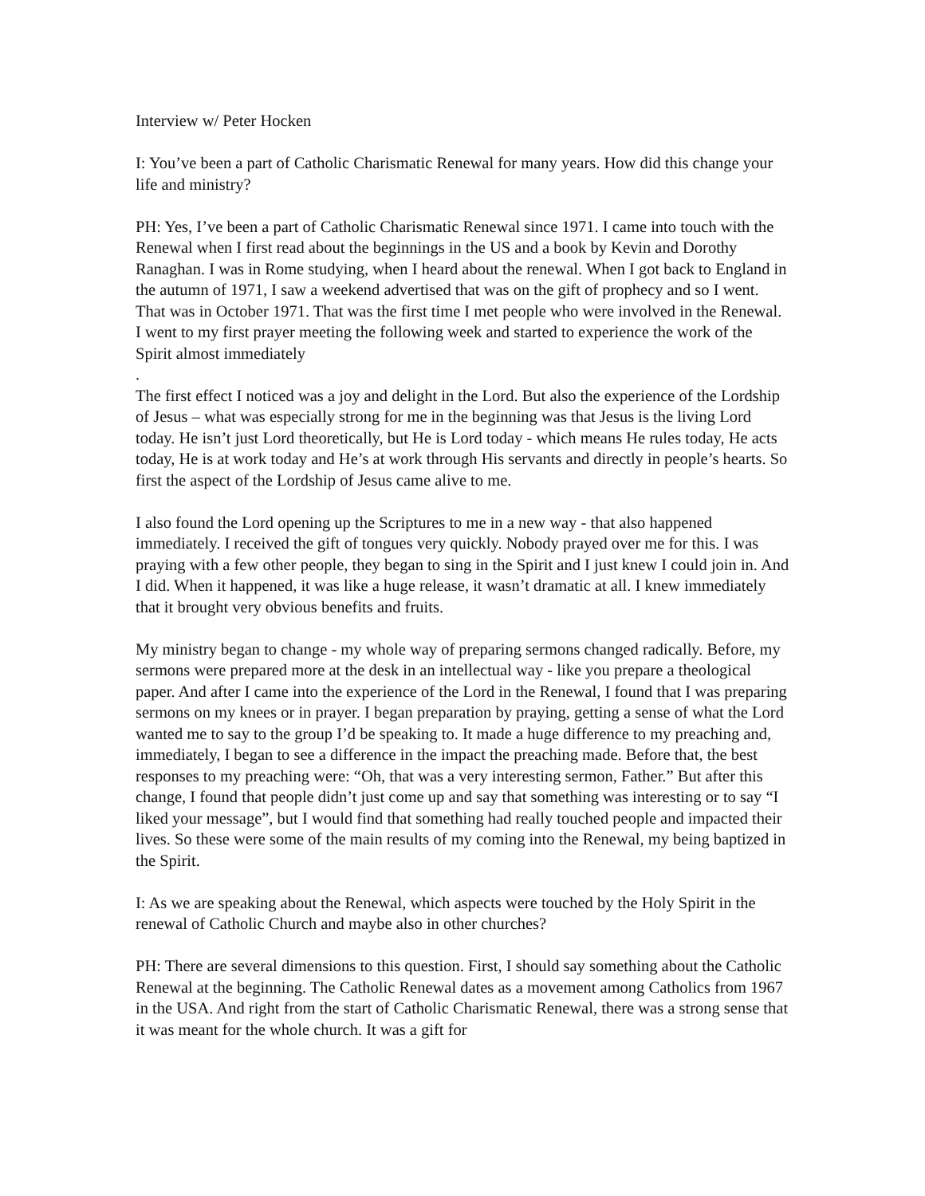Interview w/ Peter Hocken
I: You’ve been a part of Catholic Charismatic Renewal for many years. How did this change your life and ministry?
PH: Yes, I’ve been a part of Catholic Charismatic Renewal since 1971. I came into touch with the Renewal when I first read about the beginnings in the US and a book by Kevin and Dorothy Ranaghan. I was in Rome studying, when I heard about the renewal. When I got back to England in the autumn of 1971, I saw a weekend advertised that was on the gift of prophecy and so I went. That was in October 1971. That was the first time I met people who were involved in the Renewal. I went to my first prayer meeting the following week and started to experience the work of the Spirit almost immediately
.
The first effect I noticed was a joy and delight in the Lord. But also the experience of the Lordship of Jesus – what was especially strong for me in the beginning was that Jesus is the living Lord today. He isn’t just Lord theoretically, but He is Lord today - which means He rules today, He acts today, He is at work today and He’s at work through His servants and directly in people’s hearts. So first the aspect of the Lordship of Jesus came alive to me.
I also found the Lord opening up the Scriptures to me in a new way - that also happened immediately. I received the gift of tongues very quickly. Nobody prayed over me for this. I was praying with a few other people, they began to sing in the Spirit and I just knew I could join in. And I did. When it happened, it was like a huge release, it wasn’t dramatic at all. I knew immediately that it brought very obvious benefits and fruits.
My ministry began to change - my whole way of preparing sermons changed radically. Before, my sermons were prepared more at the desk in an intellectual way - like you prepare a theological paper. And after I came into the experience of the Lord in the Renewal, I found that I was preparing sermons on my knees or in prayer. I began preparation by praying, getting a sense of what the Lord wanted me to say to the group I’d be speaking to. It made a huge difference to my preaching and, immediately, I began to see a difference in the impact the preaching made. Before that, the best responses to my preaching were: “Oh, that was a very interesting sermon, Father.” But after this change, I found that people didn’t just come up and say that something was interesting or to say “I liked your message”, but I would find that something had really touched people and impacted their lives. So these were some of the main results of my coming into the Renewal, my being baptized in the Spirit.
I: As we are speaking about the Renewal, which aspects were touched by the Holy Spirit in the renewal of Catholic Church and maybe also in other churches?
PH: There are several dimensions to this question. First, I should say something about the Catholic Renewal at the beginning. The Catholic Renewal dates as a movement among Catholics from 1967 in the USA. And right from the start of Catholic Charismatic Renewal, there was a strong sense that it was meant for the whole church. It was a gift for